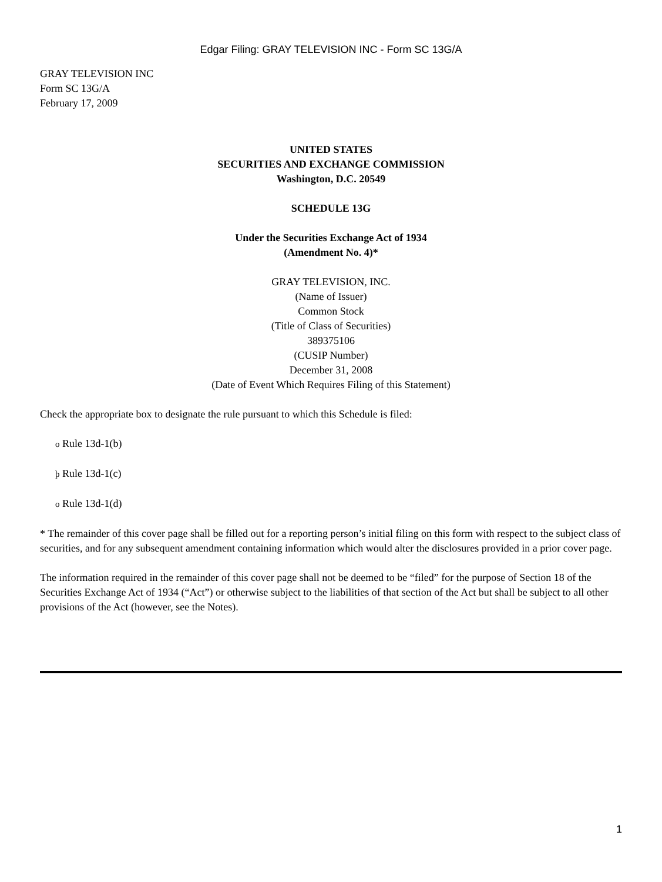Edgar Filing: GRAY TELEVISION INC - Form SC 13G/A
GRAY TELEVISION INC
Form SC 13G/A
February 17, 2009
UNITED STATES
SECURITIES AND EXCHANGE COMMISSION
Washington, D.C. 20549
SCHEDULE 13G
Under the Securities Exchange Act of 1934
(Amendment No. 4)*
GRAY TELEVISION, INC.
(Name of Issuer)
Common Stock
(Title of Class of Securities)
389375106
(CUSIP Number)
December 31, 2008
(Date of Event Which Requires Filing of this Statement)
Check the appropriate box to designate the rule pursuant to which this Schedule is filed:
o Rule 13d-1(b)
þ Rule 13d-1(c)
o Rule 13d-1(d)
* The remainder of this cover page shall be filled out for a reporting person’s initial filing on this form with respect to the subject class of securities, and for any subsequent amendment containing information which would alter the disclosures provided in a prior cover page.
The information required in the remainder of this cover page shall not be deemed to be “filed” for the purpose of Section 18 of the Securities Exchange Act of 1934 (“Act”) or otherwise subject to the liabilities of that section of the Act but shall be subject to all other provisions of the Act (however, see the Notes).
1